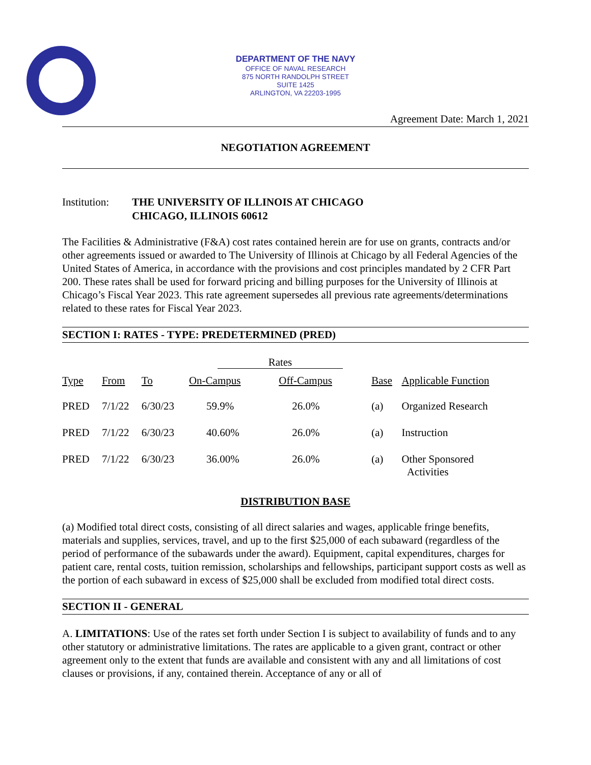DEPARTMENT OF THE NAVY
OFFICE OF NAVAL RESEARCH
875 NORTH RANDOLPH STREET
SUITE 1425
ARLINGTON, VA 22203-1995
Agreement Date: March 1, 2021
NEGOTIATION AGREEMENT
Institution: THE UNIVERSITY OF ILLINOIS AT CHICAGO
CHICAGO, ILLINOIS 60612
The Facilities & Administrative (F&A) cost rates contained herein are for use on grants, contracts and/or other agreements issued or awarded to The University of Illinois at Chicago by all Federal Agencies of the United States of America, in accordance with the provisions and cost principles mandated by 2 CFR Part 200. These rates shall be used for forward pricing and billing purposes for the University of Illinois at Chicago’s Fiscal Year 2023. This rate agreement supersedes all previous rate agreements/determinations related to these rates for Fiscal Year 2023.
SECTION I: RATES - TYPE: PREDETERMINED (PRED)
| | | | Rates | | | |
| --- | --- | --- | --- | --- | --- | --- |
| Type | From | To | On-Campus | Off-Campus | Base | Applicable Function |
| PRED | 7/1/22 | 6/30/23 | 59.9% | 26.0% | (a) | Organized Research |
| PRED | 7/1/22 | 6/30/23 | 40.60% | 26.0% | (a) | Instruction |
| PRED | 7/1/22 | 6/30/23 | 36.00% | 26.0% | (a) | Other Sponsored Activities |
DISTRIBUTION BASE
(a) Modified total direct costs, consisting of all direct salaries and wages, applicable fringe benefits, materials and supplies, services, travel, and up to the first $25,000 of each subaward (regardless of the period of performance of the subawards under the award). Equipment, capital expenditures, charges for patient care, rental costs, tuition remission, scholarships and fellowships, participant support costs as well as the portion of each subaward in excess of $25,000 shall be excluded from modified total direct costs.
SECTION II - GENERAL
A. LIMITATIONS: Use of the rates set forth under Section I is subject to availability of funds and to any other statutory or administrative limitations. The rates are applicable to a given grant, contract or other agreement only to the extent that funds are available and consistent with any and all limitations of cost clauses or provisions, if any, contained therein. Acceptance of any or all of